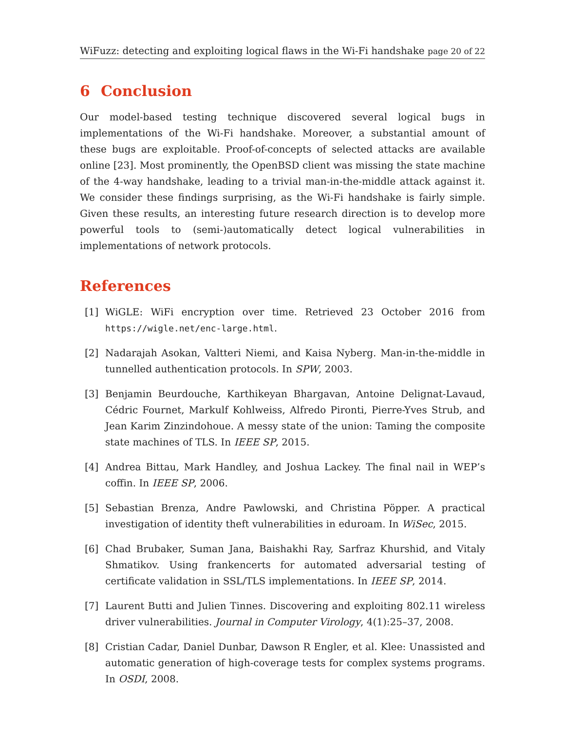WiFuzz: detecting and exploiting logical flaws in the Wi-Fi handshake page 20 of 22
6 Conclusion
Our model-based testing technique discovered several logical bugs in implementations of the Wi-Fi handshake. Moreover, a substantial amount of these bugs are exploitable. Proof-of-concepts of selected attacks are available online [23]. Most prominently, the OpenBSD client was missing the state machine of the 4-way handshake, leading to a trivial man-in-the-middle attack against it. We consider these findings surprising, as the Wi-Fi handshake is fairly simple. Given these results, an interesting future research direction is to develop more powerful tools to (semi-)automatically detect logical vulnerabilities in implementations of network protocols.
References
[1] WiGLE: WiFi encryption over time. Retrieved 23 October 2016 from https://wigle.net/enc-large.html.
[2] Nadarajah Asokan, Valtteri Niemi, and Kaisa Nyberg. Man-in-the-middle in tunnelled authentication protocols. In SPW, 2003.
[3] Benjamin Beurdouche, Karthikeyan Bhargavan, Antoine Delignat-Lavaud, Cédric Fournet, Markulf Kohlweiss, Alfredo Pironti, Pierre-Yves Strub, and Jean Karim Zinzindohoue. A messy state of the union: Taming the composite state machines of TLS. In IEEE SP, 2015.
[4] Andrea Bittau, Mark Handley, and Joshua Lackey. The final nail in WEP’s coffin. In IEEE SP, 2006.
[5] Sebastian Brenza, Andre Pawlowski, and Christina Pöpper. A practical investigation of identity theft vulnerabilities in eduroam. In WiSec, 2015.
[6] Chad Brubaker, Suman Jana, Baishakhi Ray, Sarfraz Khurshid, and Vitaly Shmatikov. Using frankencerts for automated adversarial testing of certificate validation in SSL/TLS implementations. In IEEE SP, 2014.
[7] Laurent Butti and Julien Tinnes. Discovering and exploiting 802.11 wireless driver vulnerabilities. Journal in Computer Virology, 4(1):25–37, 2008.
[8] Cristian Cadar, Daniel Dunbar, Dawson R Engler, et al. Klee: Unassisted and automatic generation of high-coverage tests for complex systems programs. In OSDI, 2008.